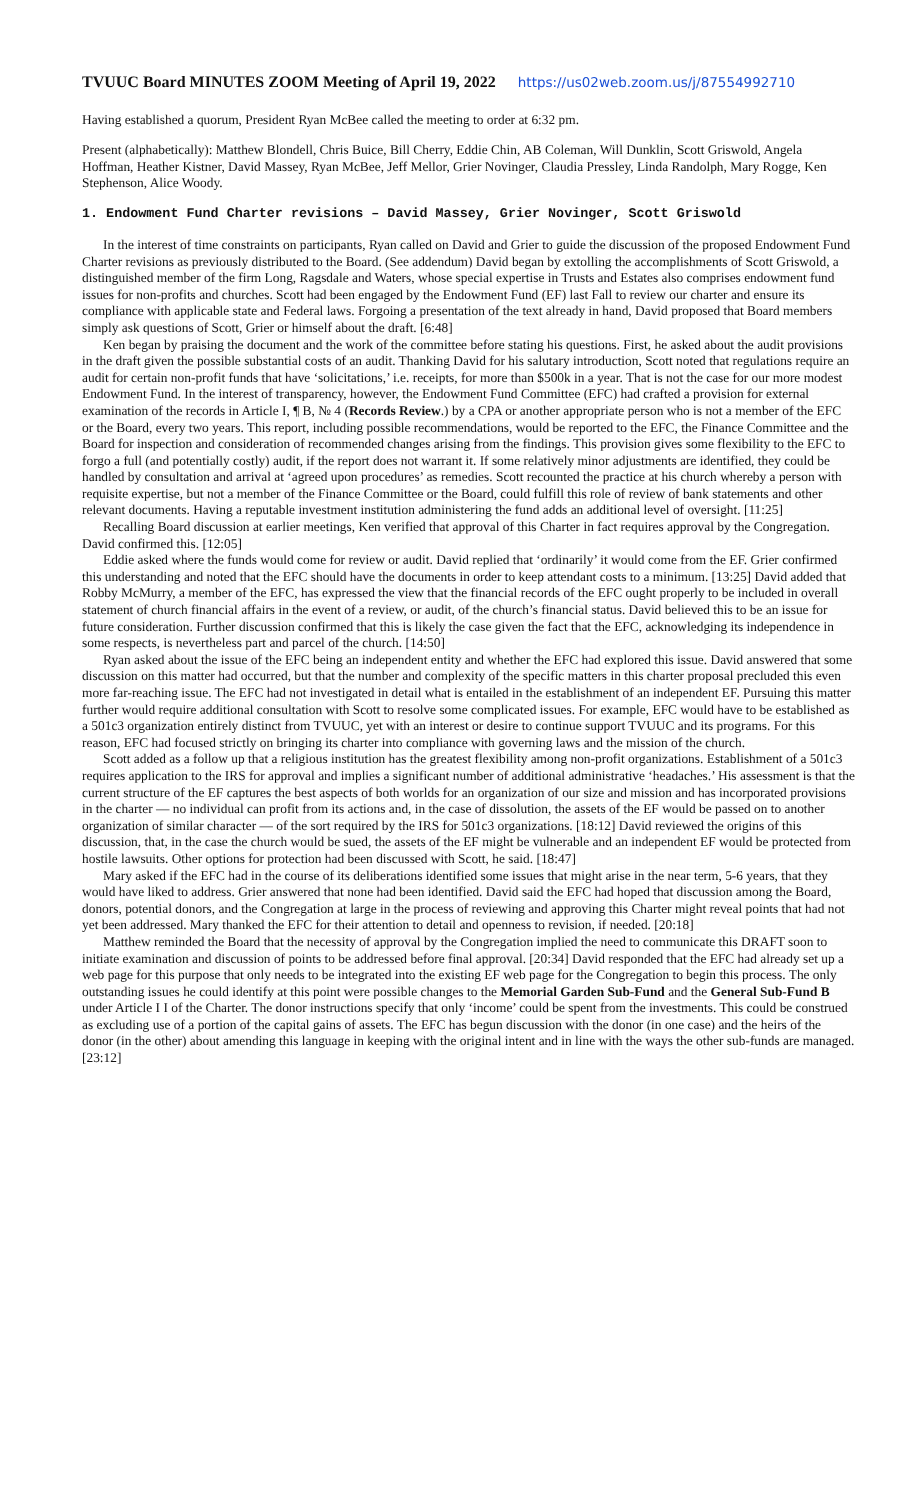TVUUC Board MINUTES ZOOM Meeting of April 19, 2022 https://us02web.zoom.us/j/87554992710
Having established a quorum, President Ryan McBee called the meeting to order at 6:32 pm.
Present (alphabetically): Matthew Blondell, Chris Buice, Bill Cherry, Eddie Chin, AB Coleman, Will Dunklin, Scott Griswold, Angela Hoffman, Heather Kistner, David Massey, Ryan McBee, Jeff Mellor, Grier Novinger, Claudia Pressley, Linda Randolph, Mary Rogge, Ken Stephenson, Alice Woody.
1. Endowment Fund Charter revisions – David Massey, Grier Novinger, Scott Griswold
In the interest of time constraints on participants, Ryan called on David and Grier to guide the discussion of the proposed Endowment Fund Charter revisions as previously distributed to the Board. (See addendum) David began by extolling the accomplishments of Scott Griswold, a distinguished member of the firm Long, Ragsdale and Waters, whose special expertise in Trusts and Estates also comprises endowment fund issues for non-profits and churches. Scott had been engaged by the Endowment Fund (EF) last Fall to review our charter and ensure its compliance with applicable state and Federal laws. Forgoing a presentation of the text already in hand, David proposed that Board members simply ask questions of Scott, Grier or himself about the draft. [6:48]
Ken began by praising the document and the work of the committee before stating his questions. First, he asked about the audit provisions in the draft given the possible substantial costs of an audit. Thanking David for his salutary introduction, Scott noted that regulations require an audit for certain non-profit funds that have ‘solicitations,’ i.e. receipts, for more than $500k in a year. That is not the case for our more modest Endowment Fund. In the interest of transparency, however, the Endowment Fund Committee (EFC) had crafted a provision for external examination of the records in Article I, ¶ B, № 4 (Records Review.) by a CPA or another appropriate person who is not a member of the EFC or the Board, every two years. This report, including possible recommendations, would be reported to the EFC, the Finance Committee and the Board for inspection and consideration of recommended changes arising from the findings. This provision gives some flexibility to the EFC to forgo a full (and potentially costly) audit, if the report does not warrant it. If some relatively minor adjustments are identified, they could be handled by consultation and arrival at ‘agreed upon procedures’ as remedies. Scott recounted the practice at his church whereby a person with requisite expertise, but not a member of the Finance Committee or the Board, could fulfill this role of review of bank statements and other relevant documents. Having a reputable investment institution administering the fund adds an additional level of oversight. [11:25]
Recalling Board discussion at earlier meetings, Ken verified that approval of this Charter in fact requires approval by the Congregation. David confirmed this. [12:05]
Eddie asked where the funds would come for review or audit. David replied that ‘ordinarily’ it would come from the EF. Grier confirmed this understanding and noted that the EFC should have the documents in order to keep attendant costs to a minimum. [13:25] David added that Robby McMurry, a member of the EFC, has expressed the view that the financial records of the EFC ought properly to be included in overall statement of church financial affairs in the event of a review, or audit, of the church’s financial status. David believed this to be an issue for future consideration. Further discussion confirmed that this is likely the case given the fact that the EFC, acknowledging its independence in some respects, is nevertheless part and parcel of the church. [14:50]
Ryan asked about the issue of the EFC being an independent entity and whether the EFC had explored this issue. David answered that some discussion on this matter had occurred, but that the number and complexity of the specific matters in this charter proposal precluded this even more far-reaching issue. The EFC had not investigated in detail what is entailed in the establishment of an independent EF. Pursuing this matter further would require additional consultation with Scott to resolve some complicated issues. For example, EFC would have to be established as a 501c3 organization entirely distinct from TVUUC, yet with an interest or desire to continue support TVUUC and its programs. For this reason, EFC had focused strictly on bringing its charter into compliance with governing laws and the mission of the church.
Scott added as a follow up that a religious institution has the greatest flexibility among non-profit organizations. Establishment of a 501c3 requires application to the IRS for approval and implies a significant number of additional administrative ‘headaches.’ His assessment is that the current structure of the EF captures the best aspects of both worlds for an organization of our size and mission and has incorporated provisions in the charter — no individual can profit from its actions and, in the case of dissolution, the assets of the EF would be passed on to another organization of similar character — of the sort required by the IRS for 501c3 organizations. [18:12] David reviewed the origins of this discussion, that, in the case the church would be sued, the assets of the EF might be vulnerable and an independent EF would be protected from hostile lawsuits. Other options for protection had been discussed with Scott, he said. [18:47]
Mary asked if the EFC had in the course of its deliberations identified some issues that might arise in the near term, 5-6 years, that they would have liked to address. Grier answered that none had been identified. David said the EFC had hoped that discussion among the Board, donors, potential donors, and the Congregation at large in the process of reviewing and approving this Charter might reveal points that had not yet been addressed. Mary thanked the EFC for their attention to detail and openness to revision, if needed. [20:18]
Matthew reminded the Board that the necessity of approval by the Congregation implied the need to communicate this DRAFT soon to initiate examination and discussion of points to be addressed before final approval. [20:34] David responded that the EFC had already set up a web page for this purpose that only needs to be integrated into the existing EF web page for the Congregation to begin this process. The only outstanding issues he could identify at this point were possible changes to the Memorial Garden Sub-Fund and the General Sub-Fund B under Article I I of the Charter. The donor instructions specify that only ‘income’ could be spent from the investments. This could be construed as excluding use of a portion of the capital gains of assets. The EFC has begun discussion with the donor (in one case) and the heirs of the donor (in the other) about amending this language in keeping with the original intent and in line with the ways the other sub-funds are managed. [23:12]